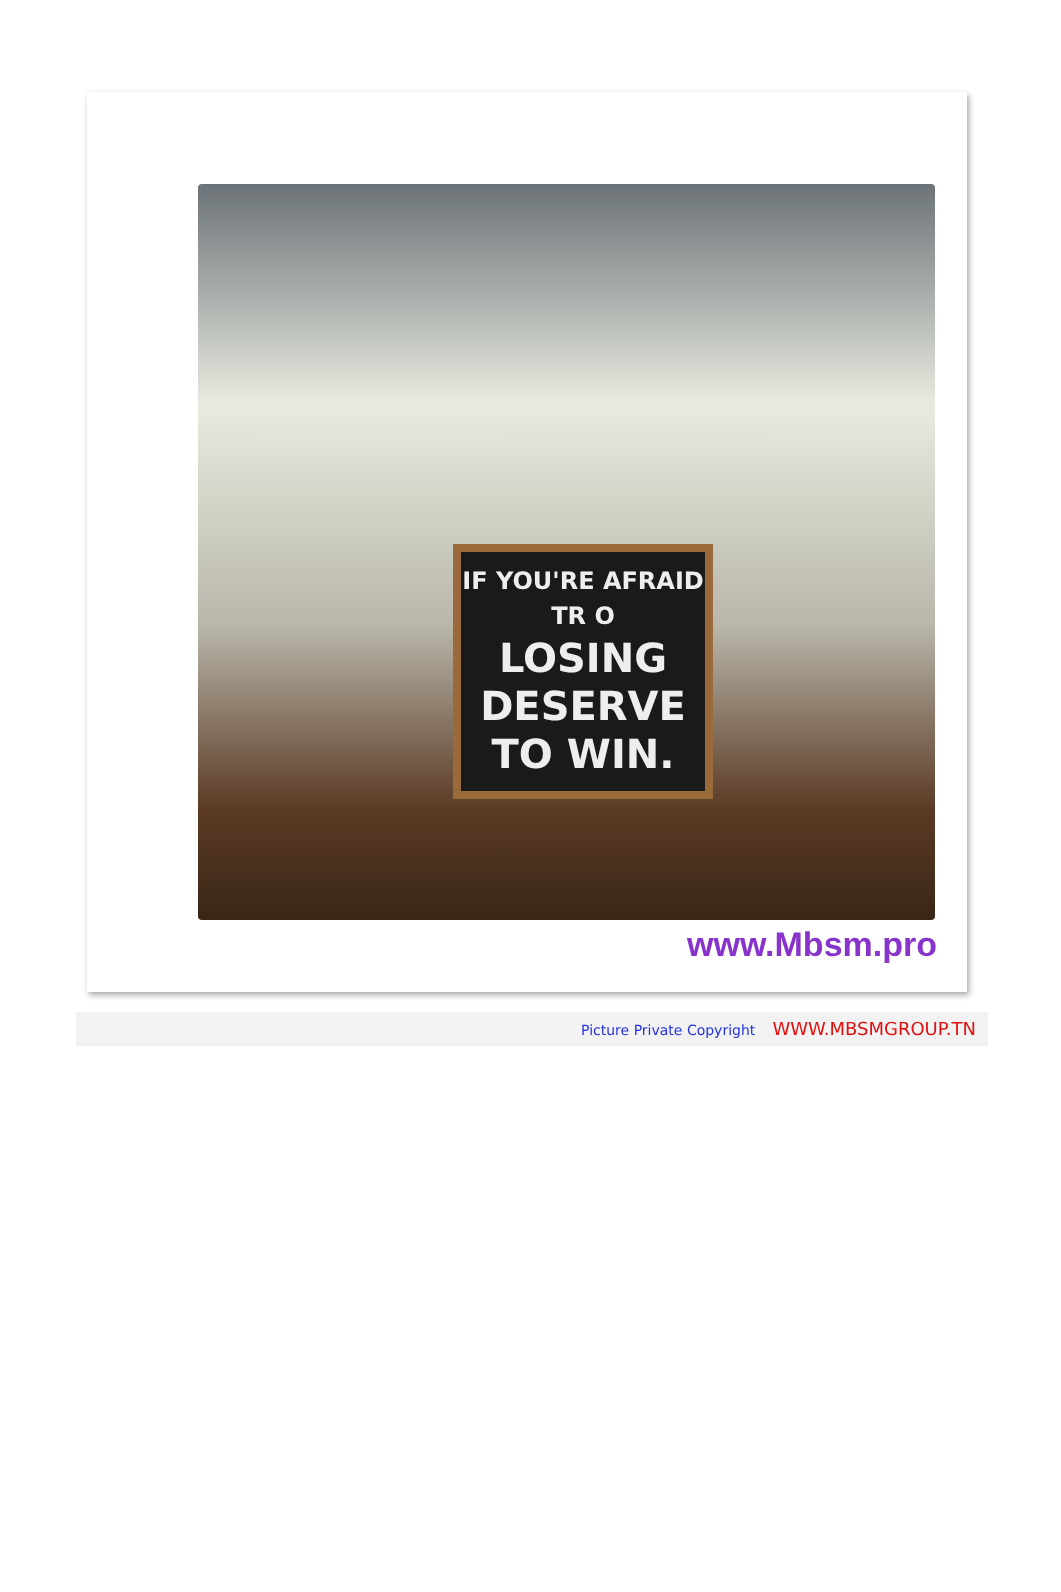IF YOU'RE AFRAID
TR O
LOSING
DESERVE
TO WIN.
www.Mbsm.pro
Picture Private Copyright WWW.MBSMGROUP.TN